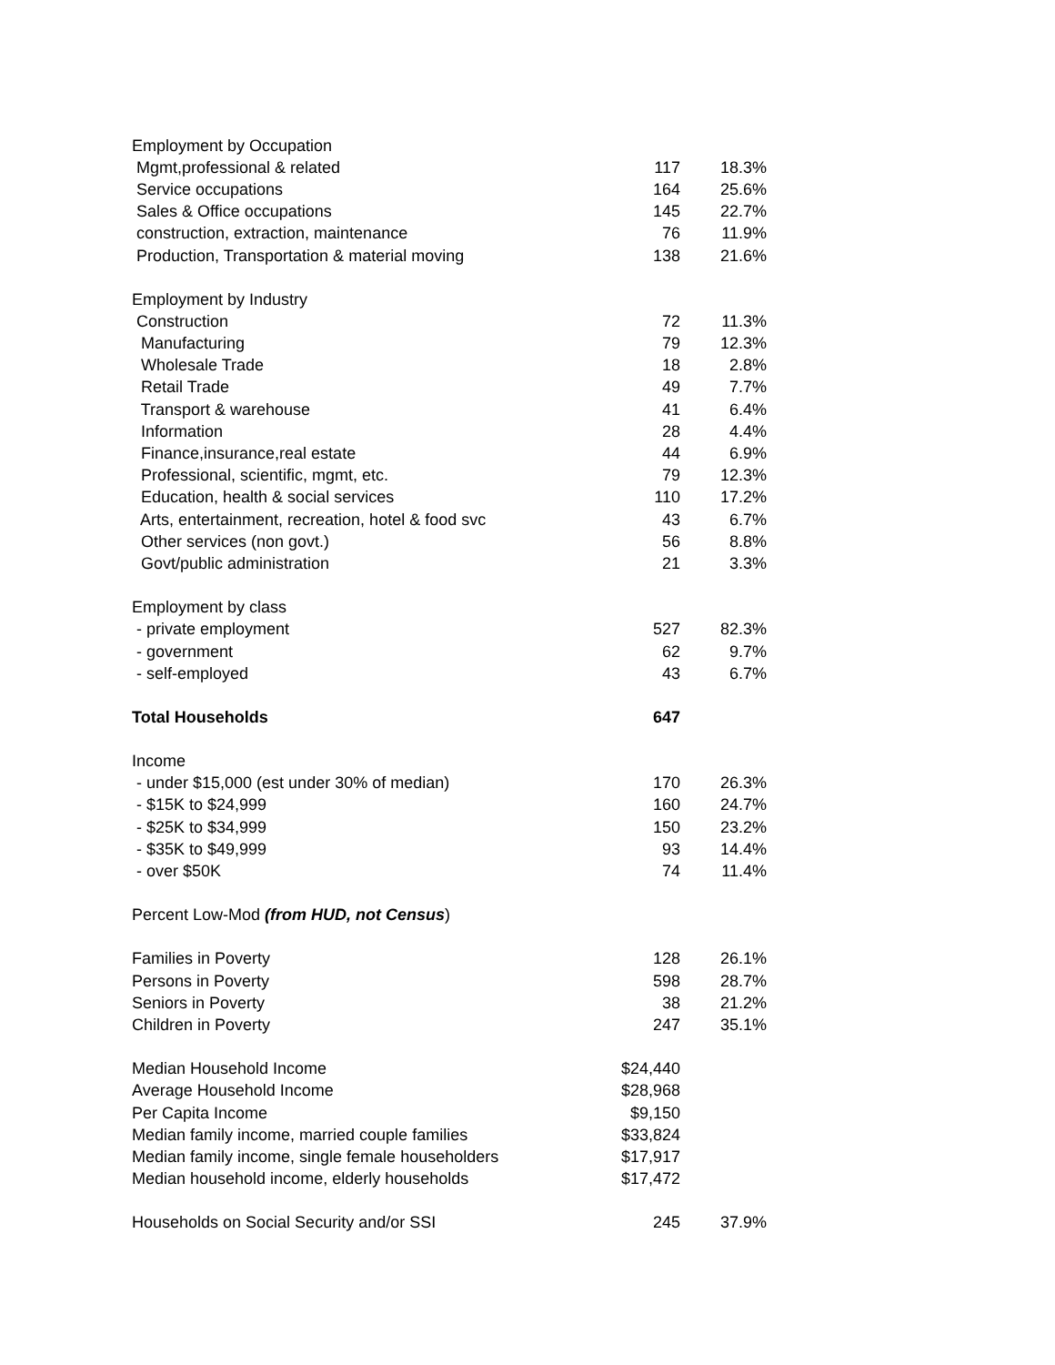| Employment by Occupation | | |
| Mgmt,professional & related | 117 | 18.3% |
| Service occupations | 164 | 25.6% |
| Sales & Office occupations | 145 | 22.7% |
| construction, extraction, maintenance | 76 | 11.9% |
| Production, Transportation & material moving | 138 | 21.6% |
| Employment by Industry | | |
| Construction | 72 | 11.3% |
| Manufacturing | 79 | 12.3% |
| Wholesale Trade | 18 | 2.8% |
| Retail Trade | 49 | 7.7% |
| Transport & warehouse | 41 | 6.4% |
| Information | 28 | 4.4% |
| Finance,insurance,real estate | 44 | 6.9% |
| Professional, scientific, mgmt, etc. | 79 | 12.3% |
| Education, health & social services | 110 | 17.2% |
| Arts, entertainment, recreation, hotel & food svc | 43 | 6.7% |
| Other services (non govt.) | 56 | 8.8% |
| Govt/public administration | 21 | 3.3% |
| Employment by class | | |
| - private employment | 527 | 82.3% |
| - government | 62 | 9.7% |
| - self-employed | 43 | 6.7% |
| Total Households | 647 | |
| Income | | |
| - under $15,000 (est under 30% of median) | 170 | 26.3% |
| - $15K to $24,999 | 160 | 24.7% |
| - $25K to $34,999 | 150 | 23.2% |
| - $35K to $49,999 | 93 | 14.4% |
| - over $50K | 74 | 11.4% |
| Percent Low-Mod (from HUD, not Census ) | | |
| Families in Poverty | 128 | 26.1% |
| Persons in Poverty | 598 | 28.7% |
| Seniors in Poverty | 38 | 21.2% |
| Children in Poverty | 247 | 35.1% |
| Median Household Income | $24,440 | |
| Average Household Income | $28,968 | |
| Per Capita Income | $9,150 | |
| Median family income, married couple families | $33,824 | |
| Median family income, single female householders | $17,917 | |
| Median household income, elderly households | $17,472 | |
| Households on Social Security and/or SSI | 245 | 37.9% |